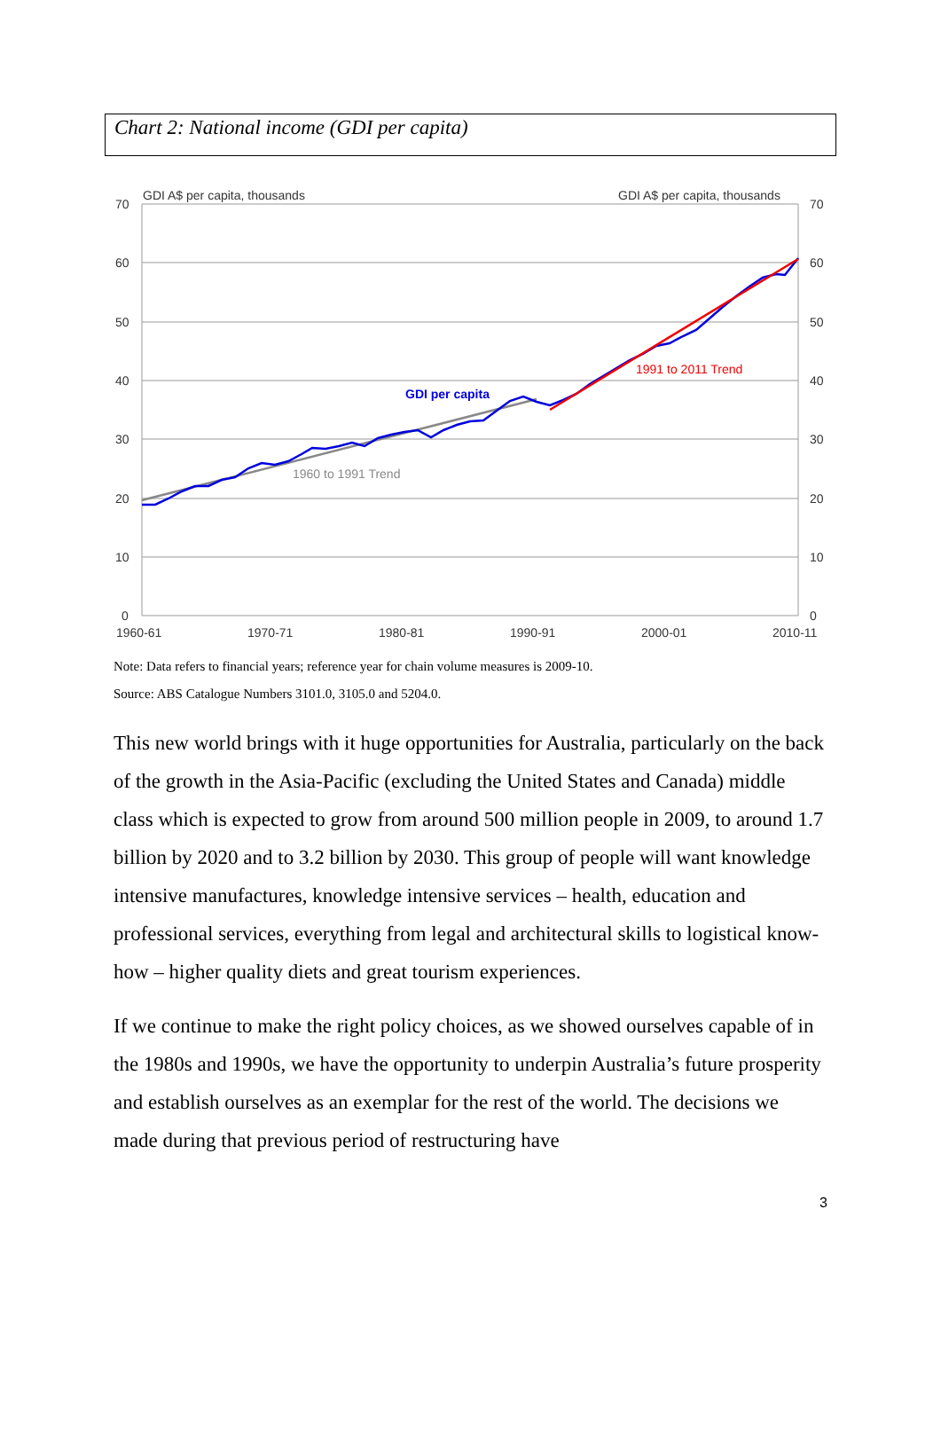Chart 2: National income (GDI per capita)
70
60
50
40
30
20
10
0
70
60
50
40
30
20
10
0
GDI A$ per capita, thousands
GDI A$ per capita, thousands
1960-61
1970-71
1980-81
1990-91
2000-01
2010-11
GDI per capita
1960 to 1991 Trend
1991 to 2011 Trend
Note: Data refers to financial years; reference year for chain volume measures is 2009-10.
Source: ABS Catalogue Numbers 3101.0, 3105.0 and 5204.0.
This new world brings with it huge opportunities for Australia, particularly on the back of the growth in the Asia-Pacific (excluding the United States and Canada) middle class which is expected to grow from around 500 million people in 2009, to around 1.7 billion by 2020 and to 3.2 billion by 2030. This group of people will want knowledge intensive manufactures, knowledge intensive services – health, education and professional services, everything from legal and architectural skills to logistical know-how – higher quality diets and great tourism experiences.
If we continue to make the right policy choices, as we showed ourselves capable of in the 1980s and 1990s, we have the opportunity to underpin Australia’s future prosperity and establish ourselves as an exemplar for the rest of the world. The decisions we made during that previous period of restructuring have
3